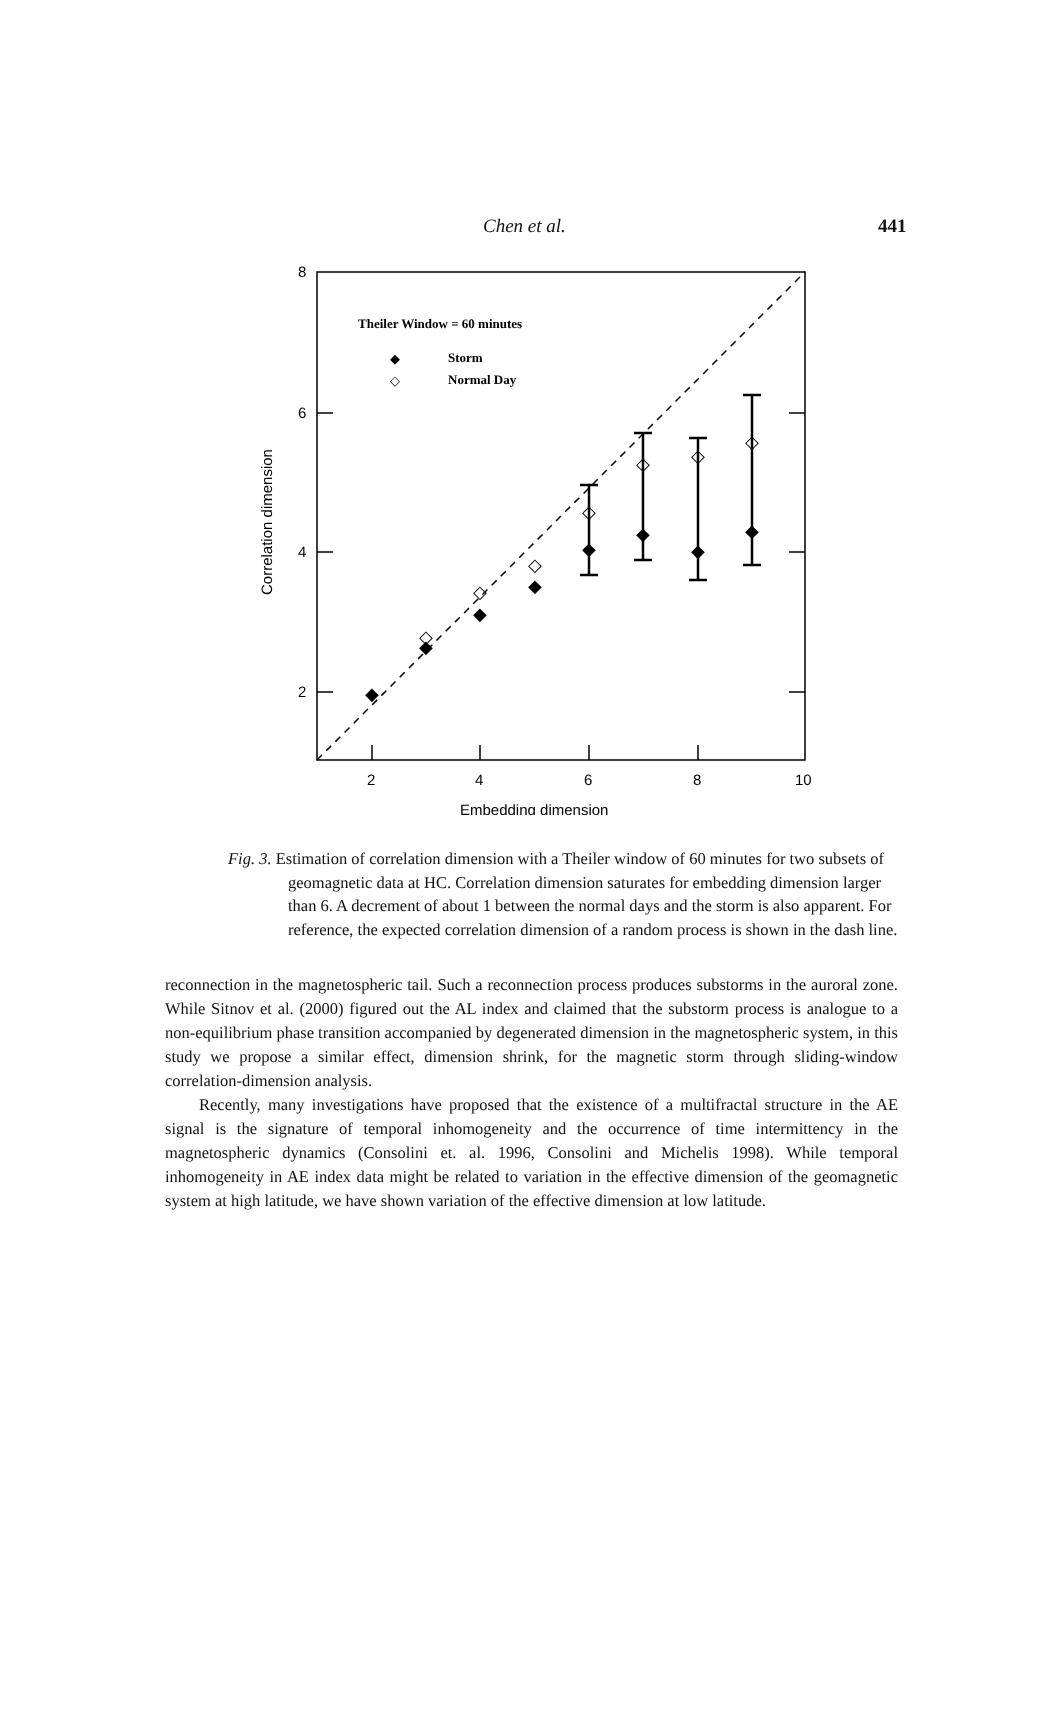Chen et al. 441
2
4
6
8
10
8
6
4
2
Embedding dimension
Correlation dimension
Theiler Window = 60 minutes
Storm
Normal Day
◆
◇
◆
◆
◆
◆
◆
◆
◆
◆
◇
◇
◇
◇
◇
◇
◇
Fig. 3. Estimation of correlation dimension with a Theiler window of 60 minutes for two subsets of geomagnetic data at HC. Correlation dimension saturates for embedding dimension larger than 6. A decrement of about 1 between the normal days and the storm is also apparent. For reference, the expected correlation dimension of a random process is shown in the dash line.
reconnection in the magnetospheric tail. Such a reconnection process produces substorms in the auroral zone. While Sitnov et al. (2000) figured out the AL index and claimed that the substorm process is analogue to a non-equilibrium phase transition accompanied by degenerated dimension in the magnetospheric system, in this study we propose a similar effect, dimension shrink, for the magnetic storm through sliding-window correlation-dimension analysis.
Recently, many investigations have proposed that the existence of a multifractal structure in the AE signal is the signature of temporal inhomogeneity and the occurrence of time intermittency in the magnetospheric dynamics (Consolini et. al. 1996, Consolini and Michelis 1998). While temporal inhomogeneity in AE index data might be related to variation in the effective dimension of the geomagnetic system at high latitude, we have shown variation of the effective dimension at low latitude.